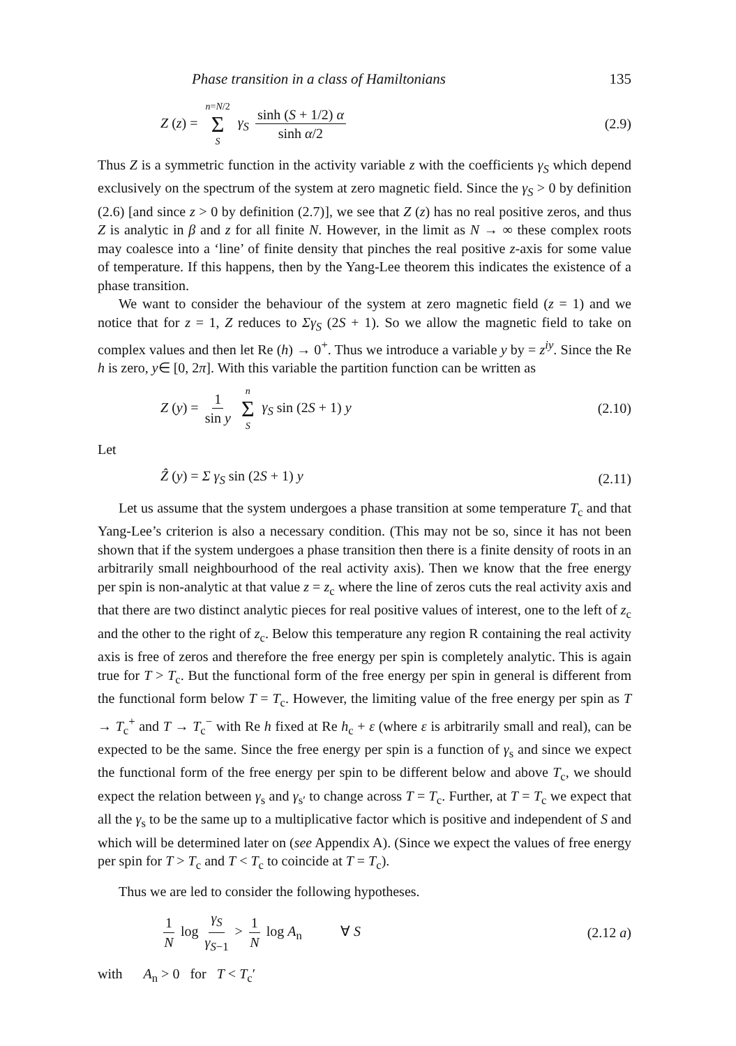Phase transition in a class of Hamiltonians 135
Z (z) = n=N/2 Σ S γ<sub>S</sub> sinh (S + 1/2) α sinh α/2 (2.9)
Thus Z is a symmetric function in the activity variable z with the coefficients γ<sub>S</sub> which depend exclusively on the spectrum of the system at zero magnetic field. Since the γ<sub>S</sub> > 0 by definition (2.6) [and since z > 0 by definition (2.7)], we see that Z (z) has no real positive zeros, and thus Z is analytic in β and z for all finite N. However, in the limit as N → ∞ these complex roots may coalesce into a ‘line’ of finite density that pinches the real positive z-axis for some value of temperature. If this happens, then by the Yang-Lee theorem this indicates the existence of a phase transition.
We want to consider the behaviour of the system at zero magnetic field (z = 1) and we notice that for z = 1, Z reduces to Σγ<sub>S</sub> (2S + 1). So we allow the magnetic field to take on complex values and then let Re (h) → 0<sup>+</sup>. Thus we introduce a variable y by = z<sup>iy</sup>. Since the Re h is zero, y∈ [0, 2π]. With this variable the partition function can be written as
Z (y) = 1 sin y n Σ S γ<sub>S</sub> sin (2S + 1) y (2.10)
Let
Ẑ (y) = Σ γ<sub>S</sub> sin (2S + 1) y (2.11)
Let us assume that the system undergoes a phase transition at some temperature T<sub>c</sub> and that Yang-Lee’s criterion is also a necessary condition. (This may not be so, since it has not been shown that if the system undergoes a phase transition then there is a finite density of roots in an arbitrarily small neighbourhood of the real activity axis). Then we know that the free energy per spin is non-analytic at that value z = z<sub>c</sub> where the line of zeros cuts the real activity axis and that there are two distinct analytic pieces for real positive values of interest, one to the left of z<sub>c</sub> and the other to the right of z<sub>c</sub>. Below this temperature any region R containing the real activity axis is free of zeros and therefore the free energy per spin is completely analytic. This is again true for T > T<sub>c</sub>. But the functional form of the free energy per spin in general is different from the functional form below T = T<sub>c</sub>. However, the limiting value of the free energy per spin as T → T<sub>c</sub><sup>+</sup> and T → T<sub>c</sub><sup>−</sup> with Re h fixed at Re h<sub>c</sub> + ε (where ε is arbitrarily small and real), can be expected to be the same. Since the free energy per spin is a function of γ<sub>s</sub> and since we expect the functional form of the free energy per spin to be different below and above T<sub>c</sub>, we should expect the relation between γ<sub>s</sub> and γ<sub>s′</sub> to change across T = T<sub>c</sub>. Further, at T = T<sub>c</sub> we expect that all the γ<sub>s</sub> to be the same up to a multiplicative factor which is positive and independent of S and which will be determined later on (see Appendix A). (Since we expect the values of free energy per spin for T > T<sub>c</sub> and T < T<sub>c</sub> to coincide at T = T<sub>c</sub>).
Thus we are led to consider the following hypotheses.
1 N log γ<sub>S</sub> γ<sub>S</sub><sub>−1</sub> > 1 N log A<sub>n</sub> ∀ S (2.12 a)
with A<sub>n</sub> > 0 for T < T<sub>c</sub>′